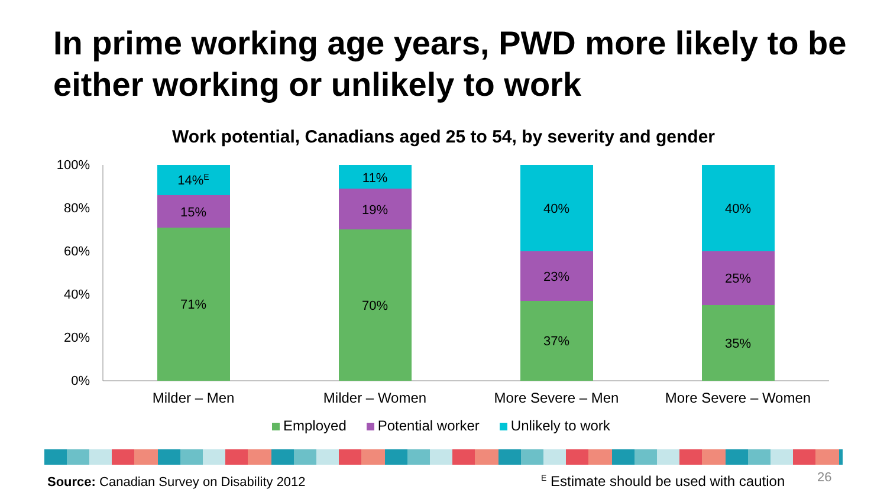In prime working age years, PWD more likely to be either working or unlikely to work
Work potential, Canadians aged 25 to 54, by severity and gender
100%
80%
60%
40%
20%
0%
71%
15%
14%E
70%
19%
11%
37%
23%
40%
35%
25%
40%
Milder – Men
Milder – Women
More Severe – Men
More Severe – Women
Employed Potential worker Unlikely to work
Source: Canadian Survey on Disability 2012
<sup>E</sup> Estimate should be used with caution
26